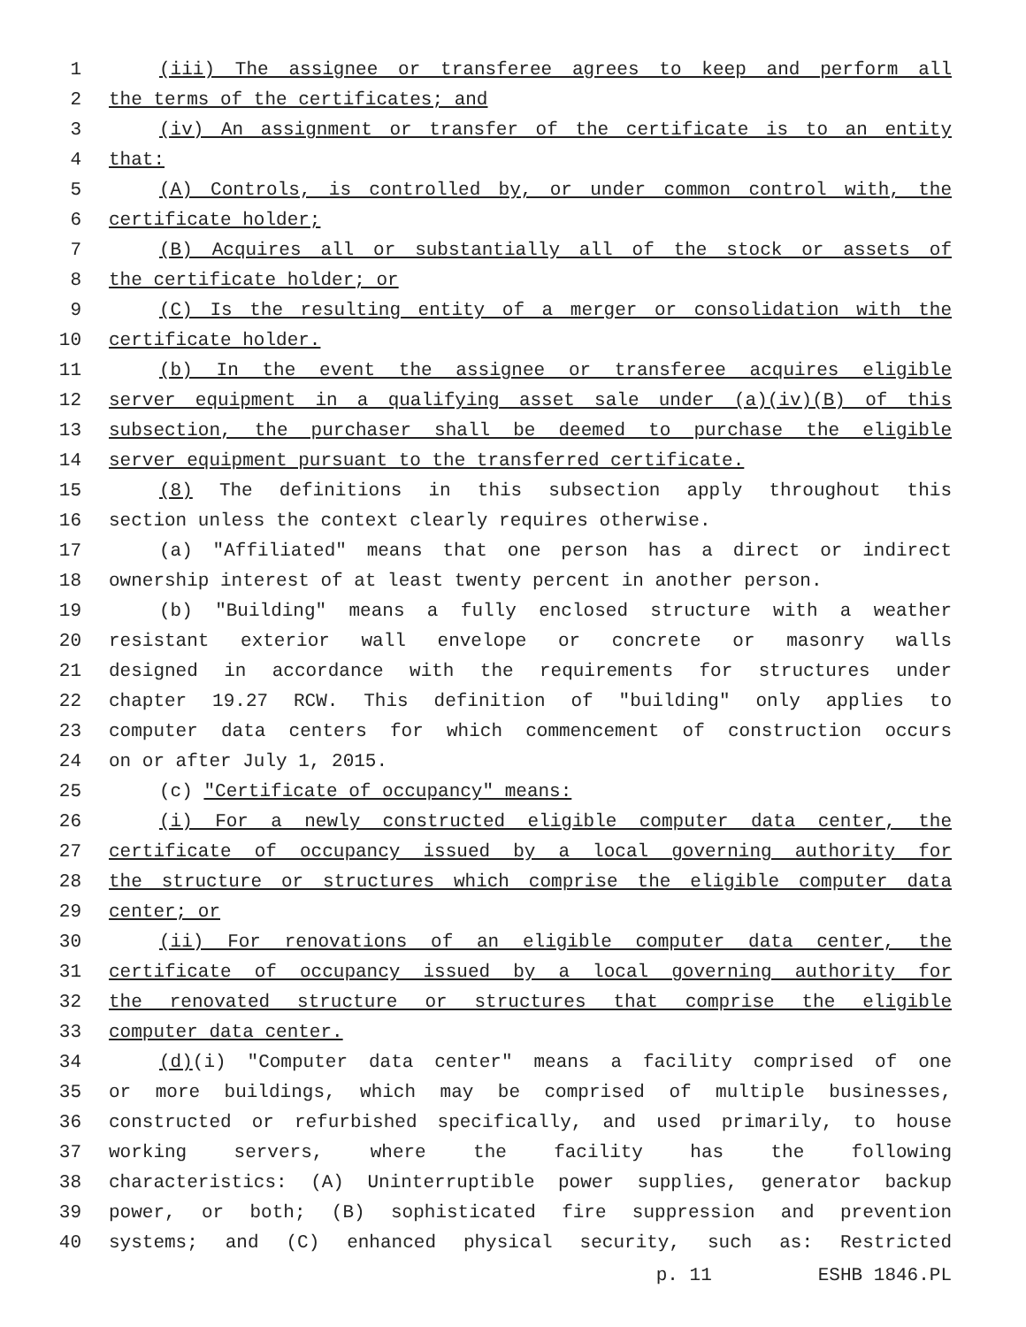1 (iii) The assignee or transferee agrees to keep and perform all
2 the terms of the certificates; and
3 (iv) An assignment or transfer of the certificate is to an entity
4 that:
5 (A) Controls, is controlled by, or under common control with, the
6 certificate holder;
7 (B) Acquires all or substantially all of the stock or assets of
8 the certificate holder; or
9 (C) Is the resulting entity of a merger or consolidation with the
10 certificate holder.
11 (b) In the event the assignee or transferee acquires eligible
12 server equipment in a qualifying asset sale under (a)(iv)(B) of this
13 subsection, the purchaser shall be deemed to purchase the eligible
14 server equipment pursuant to the transferred certificate.
15 (8) The definitions in this subsection apply throughout this
16 section unless the context clearly requires otherwise.
17 (a) "Affiliated" means that one person has a direct or indirect
18 ownership interest of at least twenty percent in another person.
19 (b) "Building" means a fully enclosed structure with a weather
20 resistant exterior wall envelope or concrete or masonry walls
21 designed in accordance with the requirements for structures under
22 chapter 19.27 RCW. This definition of "building" only applies to
23 computer data centers for which commencement of construction occurs
24 on or after July 1, 2015.
25 (c) "Certificate of occupancy" means:
26 (i) For a newly constructed eligible computer data center, the
27 certificate of occupancy issued by a local governing authority for
28 the structure or structures which comprise the eligible computer data
29 center; or
30 (ii) For renovations of an eligible computer data center, the
31 certificate of occupancy issued by a local governing authority for
32 the renovated structure or structures that comprise the eligible
33 computer data center.
34 (d)(i) "Computer data center" means a facility comprised of one
35 or more buildings, which may be comprised of multiple businesses,
36 constructed or refurbished specifically, and used primarily, to house
37 working servers, where the facility has the following
38 characteristics: (A) Uninterruptible power supplies, generator backup
39 power, or both; (B) sophisticated fire suppression and prevention
40 systems; and (C) enhanced physical security, such as: Restricted
p. 11 ESHB 1846.PL